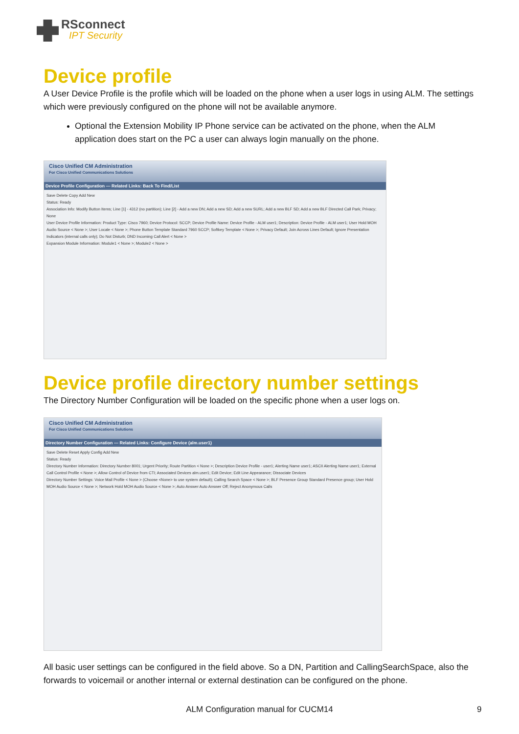RSconnect
IPT Security
Device profile
A User Device Profile is the profile which will be loaded on the phone when a user logs in using ALM. The settings which were previously configured on the phone will not be available anymore.
Optional the Extension Mobility IP Phone service can be activated on the phone, when the ALM application does start on the PC a user can always login manually on the phone.
Cisco Unified CM Administration
For Cisco Unified Communications Solutions
Device Profile Configuration — Related Links: Back To Find/List
Save Delete Copy Add New
Status: Ready
Association Info: Modify Button Items; Line [1] - 4312 (no partition); Line [2] - Add a new DN; Add a new SD; Add a new SURL; Add a new BLF SD; Add a new BLF Directed Call Park; Privacy; None
User Device Profile Information: Product Type: Cisco 7960; Device Protocol: SCCP; Device Profile Name: Device Profile - ALM user1; Description: Device Profile - ALM user1; User Hold MOH Audio Source < None >; User Locale < None >; Phone Button Template Standard 7960 SCCP; Softkey Template < None >; Privacy Default; Join Across Lines Default; Ignore Presentation Indicators (internal calls only); Do Not Disturb; DND Incoming Call Alert < None >
Expansion Module Information: Module1 < None >; Module2 < None >
Device profile directory number settings
The Directory Number Configuration will be loaded on the specific phone when a user logs on.
Cisco Unified CM Administration
For Cisco Unified Communications Solutions
Directory Number Configuration — Related Links: Configure Device (alm.user1)
Save Delete Reset Apply Config Add New
Status: Ready
Directory Number Information: Directory Number 8001; Urgent Priority; Route Partition < None >; Description Device Profile - user1; Alerting Name user1; ASCII Alerting Name user1; External Call Control Profile < None >; Allow Control of Device from CTI; Associated Devices alm.user1; Edit Device; Edit Line Appearance; Dissociate Devices
Directory Number Settings: Voice Mail Profile < None > (Choose <None> to use system default); Calling Search Space < None >; BLF Presence Group Standard Presence group; User Hold MOH Audio Source < None >; Network Hold MOH Audio Source < None >; Auto Answer Auto Answer Off; Reject Anonymous Calls
All basic user settings can be configured in the field above. So a DN, Partition and CallingSearchSpace, also the forwards to voicemail or another internal or external destination can be configured on the phone.
ALM Configuration manual for CUCM14 9